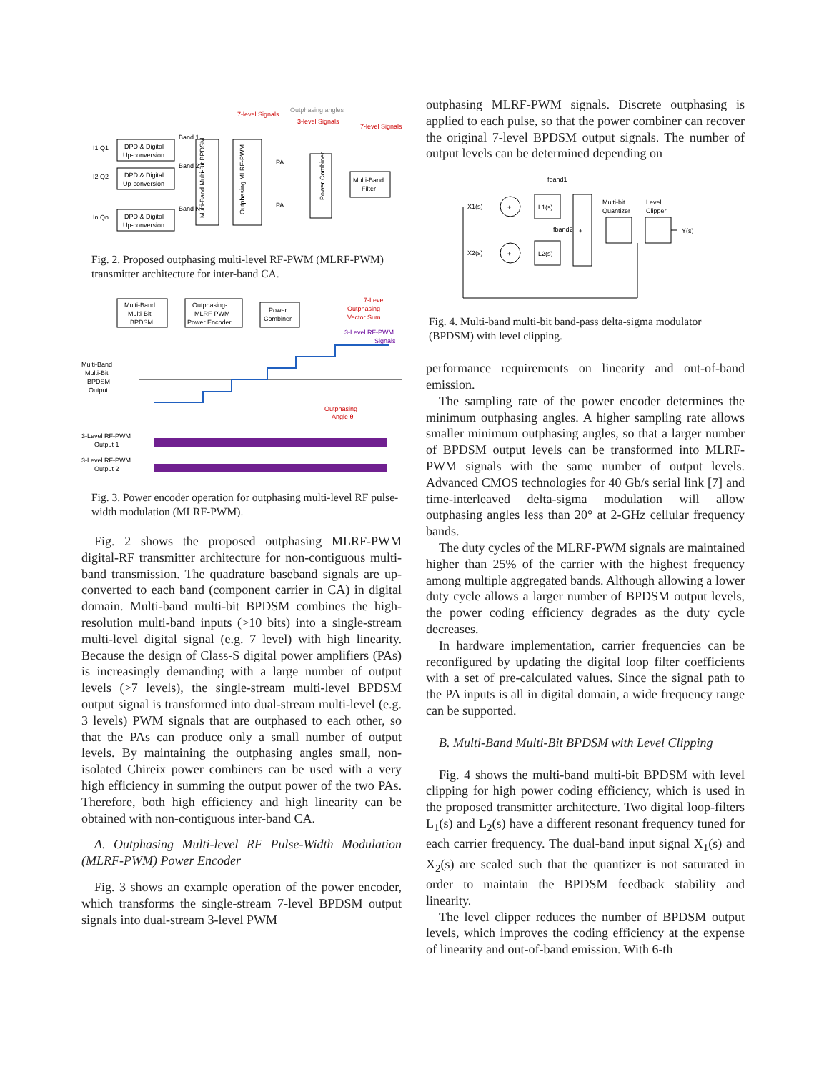DPD & Digital
Up-conversion
DPD & Digital
Up-conversion
DPD & Digital
Up-conversion
I1 Q1
I2 Q2
In Qn
Band 1
Band 2
Band N
Multi-Band Multi-Bit BPDSM
Outphasing MLRF-PWM
7-level Signals
3-level Signals
7-level Signals
Outphasing angles
PA
PA
Power Combiner
Multi-Band
Filter
Fig. 2. Proposed outphasing multi-level RF-PWM (MLRF-PWM) transmitter architecture for inter-band CA.
Multi-Band
Multi-Bit
BPDSM
Outphasing-
MLRF-PWM
Power Encoder
Power
Combiner
7-Level
Outphasing
Vector Sum
3-Level RF-PWM
Signals
Multi-Band
Multi-Bit
BPDSM
Output
Outphasing
Angle θ
3-Level RF-PWM
Output 1
3-Level RF-PWM
Output 2
Fig. 3. Power encoder operation for outphasing multi-level RF pulse-width modulation (MLRF-PWM).
Fig. 2 shows the proposed outphasing MLRF-PWM digital-RF transmitter architecture for non-contiguous multi-band transmission. The quadrature baseband signals are up-converted to each band (component carrier in CA) in digital domain. Multi-band multi-bit BPDSM combines the high-resolution multi-band inputs (>10 bits) into a single-stream multi-level digital signal (e.g. 7 level) with high linearity. Because the design of Class-S digital power amplifiers (PAs) is increasingly demanding with a large number of output levels (>7 levels), the single-stream multi-level BPDSM output signal is transformed into dual-stream multi-level (e.g. 3 levels) PWM signals that are outphased to each other, so that the PAs can produce only a small number of output levels. By maintaining the outphasing angles small, non-isolated Chireix power combiners can be used with a very high efficiency in summing the output power of the two PAs. Therefore, both high efficiency and high linearity can be obtained with non-contiguous inter-band CA.
A. Outphasing Multi-level RF Pulse-Width Modulation (MLRF-PWM) Power Encoder
Fig. 3 shows an example operation of the power encoder, which transforms the single-stream 7-level BPDSM output signals into dual-stream 3-level PWM
outphasing MLRF-PWM signals. Discrete outphasing is applied to each pulse, so that the power combiner can recover the original 7-level BPDSM output signals. The number of output levels can be determined depending on
X1(s)
X2(s)
+
+
L1(s)
L2(s)
fband1
fband2
+
Multi-bit
Quantizer
Level
Clipper
Y(s)
Fig. 4. Multi-band multi-bit band-pass delta-sigma modulator (BPDSM) with level clipping.
performance requirements on linearity and out-of-band emission.
The sampling rate of the power encoder determines the minimum outphasing angles. A higher sampling rate allows smaller minimum outphasing angles, so that a larger number of BPDSM output levels can be transformed into MLRF-PWM signals with the same number of output levels. Advanced CMOS technologies for 40 Gb/s serial link [7] and time-interleaved delta-sigma modulation will allow outphasing angles less than 20° at 2-GHz cellular frequency bands.
The duty cycles of the MLRF-PWM signals are maintained higher than 25% of the carrier with the highest frequency among multiple aggregated bands. Although allowing a lower duty cycle allows a larger number of BPDSM output levels, the power coding efficiency degrades as the duty cycle decreases.
In hardware implementation, carrier frequencies can be reconfigured by updating the digital loop filter coefficients with a set of pre-calculated values. Since the signal path to the PA inputs is all in digital domain, a wide frequency range can be supported.
B. Multi-Band Multi-Bit BPDSM with Level Clipping
Fig. 4 shows the multi-band multi-bit BPDSM with level clipping for high power coding efficiency, which is used in the proposed transmitter architecture. Two digital loop-filters L<sub>1</sub>(s) and L<sub>2</sub>(s) have a different resonant frequency tuned for each carrier frequency. The dual-band input signal X<sub>1</sub>(s) and X<sub>2</sub>(s) are scaled such that the quantizer is not saturated in order to maintain the BPDSM feedback stability and linearity.
The level clipper reduces the number of BPDSM output levels, which improves the coding efficiency at the expense of linearity and out-of-band emission. With 6-th